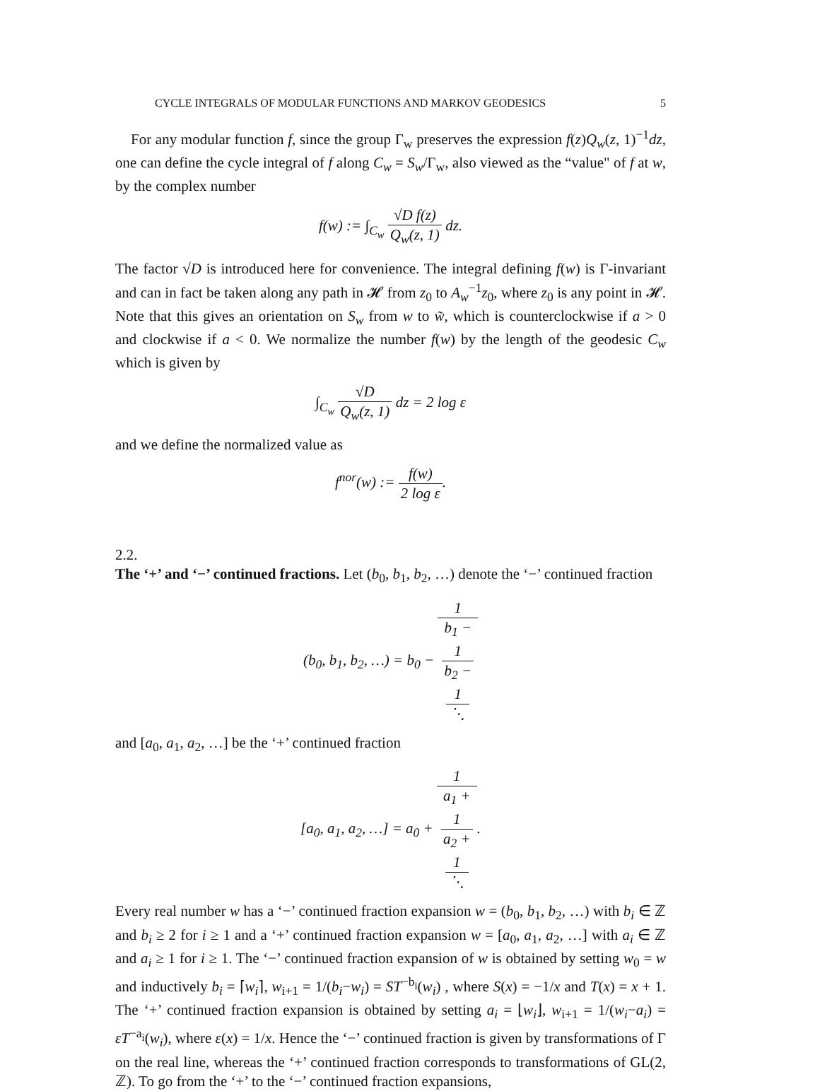CYCLE INTEGRALS OF MODULAR FUNCTIONS AND MARKOV GEODESICS 5
For any modular function f, since the group Γ<sub>w</sub> preserves the expression f(z)Q<sub>w</sub>(z, 1)<sup>−1</sup>dz, one can define the cycle integral of f along C<sub>w</sub> = S<sub>w</sub>/Γ<sub>w</sub>, also viewed as the “value" of f at w, by the complex number
f(w) := ∫<sub>C<sub>w</sub></sub> √D f(z) Q<sub>w</sub>(z, 1) dz.
The factor √D is introduced here for convenience. The integral defining f(w) is Γ-invariant and can in fact be taken along any path in 𝓗 from z<sub>0</sub> to A<sub>w</sub><sup>−1</sup>z<sub>0</sub>, where z<sub>0</sub> is any point in 𝓗. Note that this gives an orientation on S<sub>w</sub> from w to w̃, which is counterclockwise if a > 0 and clockwise if a < 0. We normalize the number f(w) by the length of the geodesic C<sub>w</sub> which is given by
∫<sub>C<sub>w</sub></sub> √D Q<sub>w</sub>(z, 1) dz = 2 log ε
and we define the normalized value as
f<sup>nor</sup>(w) := f(w) 2 log ε.
2.2.
The ‘+’ and ‘−’ continued fractions.
Let (b<sub>0</sub>, b<sub>1</sub>, b<sub>2</sub>, …) denote the ‘−’ continued fraction
(b<sub>0</sub>, b<sub>1</sub>, b<sub>2</sub>, …) = b<sub>0</sub> − 1 b<sub>1</sub> −
1
b<sub>2</sub> −
1
⋱
and [a<sub>0</sub>, a<sub>1</sub>, a<sub>2</sub>, …] be the ‘+’ continued fraction
[a<sub>0</sub>, a<sub>1</sub>, a<sub>2</sub>, …] = a<sub>0</sub> + 1 a<sub>1</sub> +
1
a<sub>2</sub> +
1
⋱.
Every real number w has a ‘−’ continued fraction expansion w = (b<sub>0</sub>, b<sub>1</sub>, b<sub>2</sub>, …) with b<sub>i</sub> ∈ ℤ and b<sub>i</sub> ≥ 2 for i ≥ 1 and a ‘+’ continued fraction expansion w = [a<sub>0</sub>, a<sub>1</sub>, a<sub>2</sub>, …] with a<sub>i</sub> ∈ ℤ and a<sub>i</sub> ≥ 1 for i ≥ 1. The ‘−’ continued fraction expansion of w is obtained by setting w<sub>0</sub> = w and inductively b<sub>i</sub> = ⌈w<sub>i</sub>⌉, w<sub>i+1</sub> = 1/(b<sub>i</sub>−w<sub>i</sub>) = ST<sup>−b<sub>i</sub></sup>(w<sub>i</sub>) , where S(x) = −1/x and T(x) = x + 1. The ‘+’ continued fraction expansion is obtained by setting a<sub>i</sub> = ⌊w<sub>i</sub>⌋, w<sub>i+1</sub> = 1/(w<sub>i</sub>−a<sub>i</sub>) = εT<sup>−a<sub>i</sub></sup>(w<sub>i</sub>), where ε(x) = 1/x. Hence the ‘−’ continued fraction is given by transformations of Γ on the real line, whereas the ‘+’ continued fraction corresponds to transformations of GL(2, ℤ). To go from the ‘+’ to the ‘−’ continued fraction expansions,